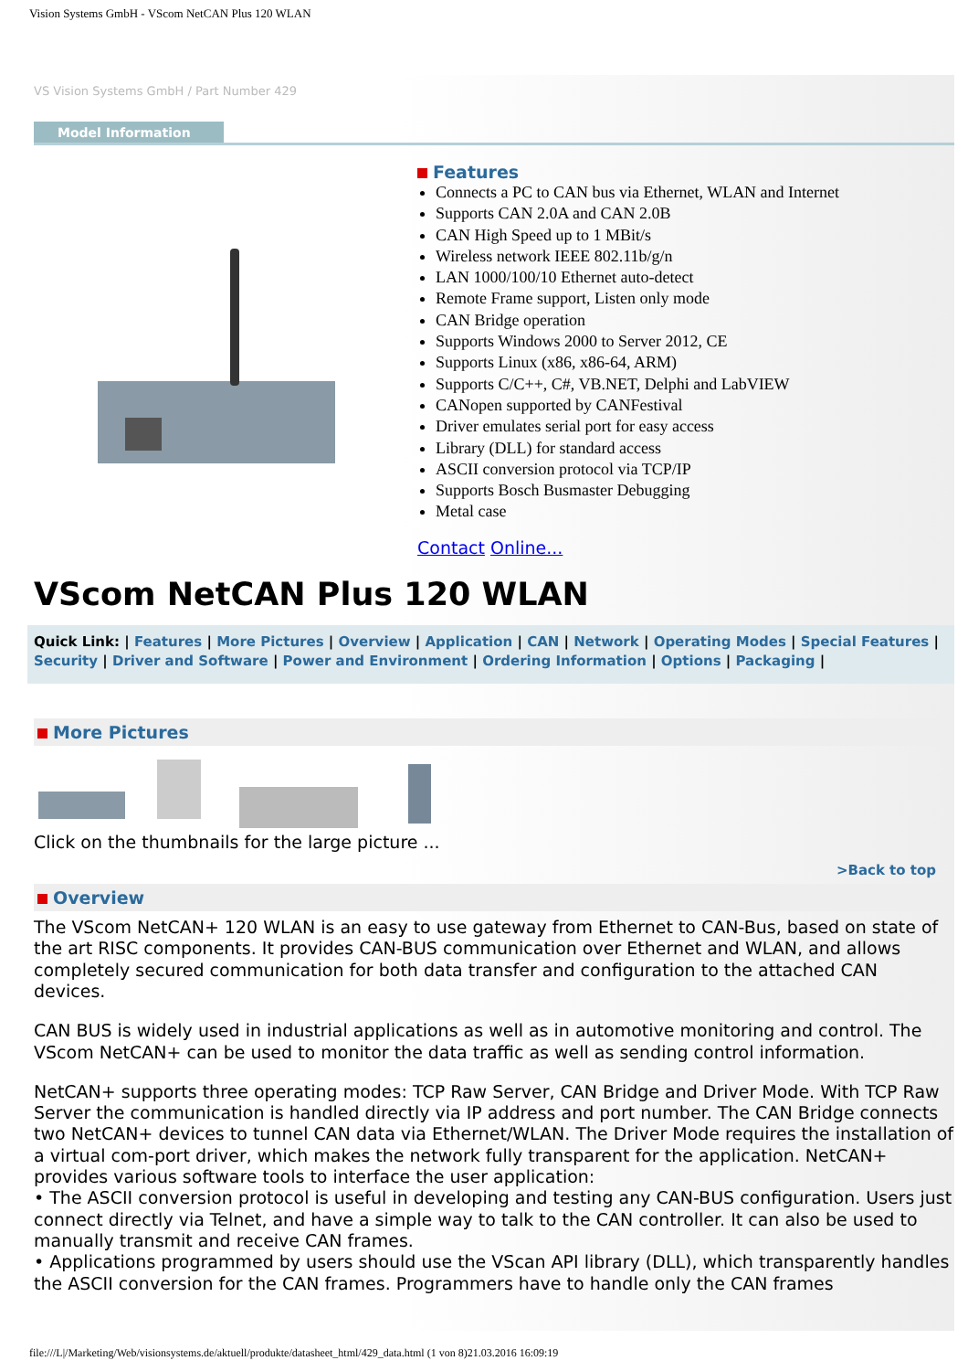Vision Systems GmbH - VScom NetCAN Plus 120 WLAN
VS Vision Systems GmbH / Part Number 429
Model Information
Features
Connects a PC to CAN bus via Ethernet, WLAN and Internet
Supports CAN 2.0A and CAN 2.0B
CAN High Speed up to 1 MBit/s
Wireless network IEEE 802.11b/g/n
LAN 1000/100/10 Ethernet auto-detect
Remote Frame support, Listen only mode
CAN Bridge operation
Supports Windows 2000 to Server 2012, CE
Supports Linux (x86, x86-64, ARM)
Supports C/C++, C#, VB.NET, Delphi and LabVIEW
CANopen supported by CANFestival
Driver emulates serial port for easy access
Library (DLL) for standard access
ASCII conversion protocol via TCP/IP
Supports Bosch Busmaster Debugging
Metal case
Contact Online...
VScom NetCAN Plus 120 WLAN
Quick Link: | Features | More Pictures | Overview | Application | CAN | Network | Operating Modes | Special Features | Security | Driver and Software | Power and Environment | Ordering Information | Options | Packaging |
More Pictures
Click on the thumbnails for the large picture ...
>Back to top
Overview
The VScom NetCAN+ 120 WLAN is an easy to use gateway from Ethernet to CAN-Bus, based on state of the art RISC components. It provides CAN-BUS communication over Ethernet and WLAN, and allows completely secured communication for both data transfer and configuration to the attached CAN devices.
CAN BUS is widely used in industrial applications as well as in automotive monitoring and control. The VScom NetCAN+ can be used to monitor the data traffic as well as sending control information.
NetCAN+ supports three operating modes: TCP Raw Server, CAN Bridge and Driver Mode. With TCP Raw Server the communication is handled directly via IP address and port number. The CAN Bridge connects two NetCAN+ devices to tunnel CAN data via Ethernet/WLAN. The Driver Mode requires the installation of a virtual com-port driver, which makes the network fully transparent for the application. NetCAN+ provides various software tools to interface the user application:
• The ASCII conversion protocol is useful in developing and testing any CAN-BUS configuration. Users just connect directly via Telnet, and have a simple way to talk to the CAN controller. It can also be used to manually transmit and receive CAN frames.
• Applications programmed by users should use the VScan API library (DLL), which transparently handles the ASCII conversion for the CAN frames. Programmers have to handle only the CAN frames
file:///L|/Marketing/Web/visionsystems.de/aktuell/produkte/datasheet_html/429_data.html (1 von 8)21.03.2016 16:09:19